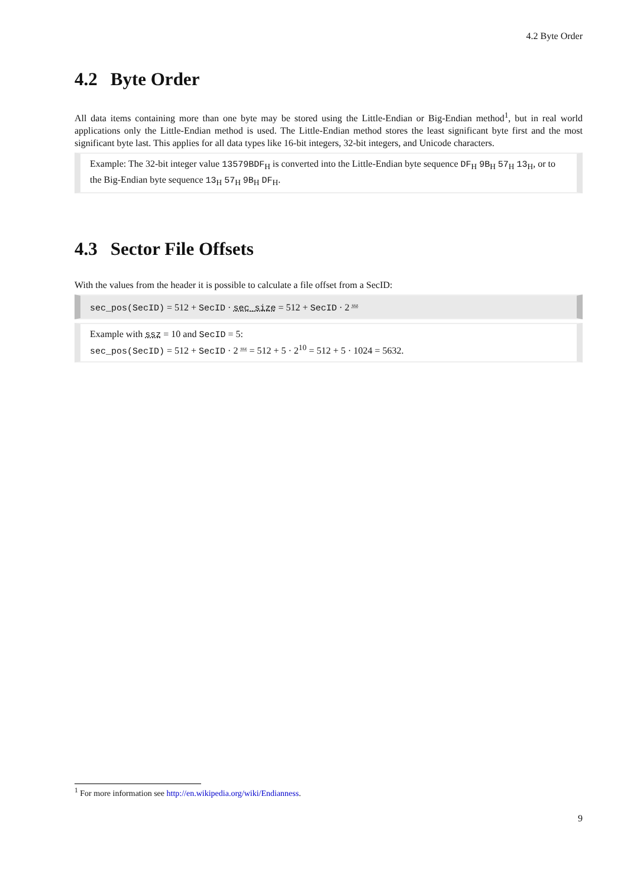4.2 Byte Order
4.2 Byte Order
All data items containing more than one byte may be stored using the Little-Endian or Big-Endian method<sup>1</sup>, but in real world applications only the Little-Endian method is used. The Little-Endian method stores the least significant byte first and the most significant byte last. This applies for all data types like 16-bit integers, 32-bit integers, and Unicode characters.
Example: The 32-bit integer value 13579BDF<sub>H</sub> is converted into the Little-Endian byte sequence DF<sub>H</sub> 9B<sub>H</sub> 57<sub>H</sub> 13<sub>H</sub>, or to the Big-Endian byte sequence 13<sub>H</sub> 57<sub>H</sub> 9B<sub>H</sub> DF<sub>H</sub>.
4.3 Sector File Offsets
With the values from the header it is possible to calculate a file offset from a SecID:
sec_pos(SecID) = 512 + SecID · sec_size = 512 + SecID · 2 <sup>ssz</sup>
Example with ssz = 10 and SecID = 5:
sec_pos(SecID) = 512 + SecID · 2 <sup>ssz</sup> = 512 + 5 · 2<sup>10</sup> = 512 + 5 · 1024 = 5632.
<sup>1</sup> For more information see http://en.wikipedia.org/wiki/Endianness.
9